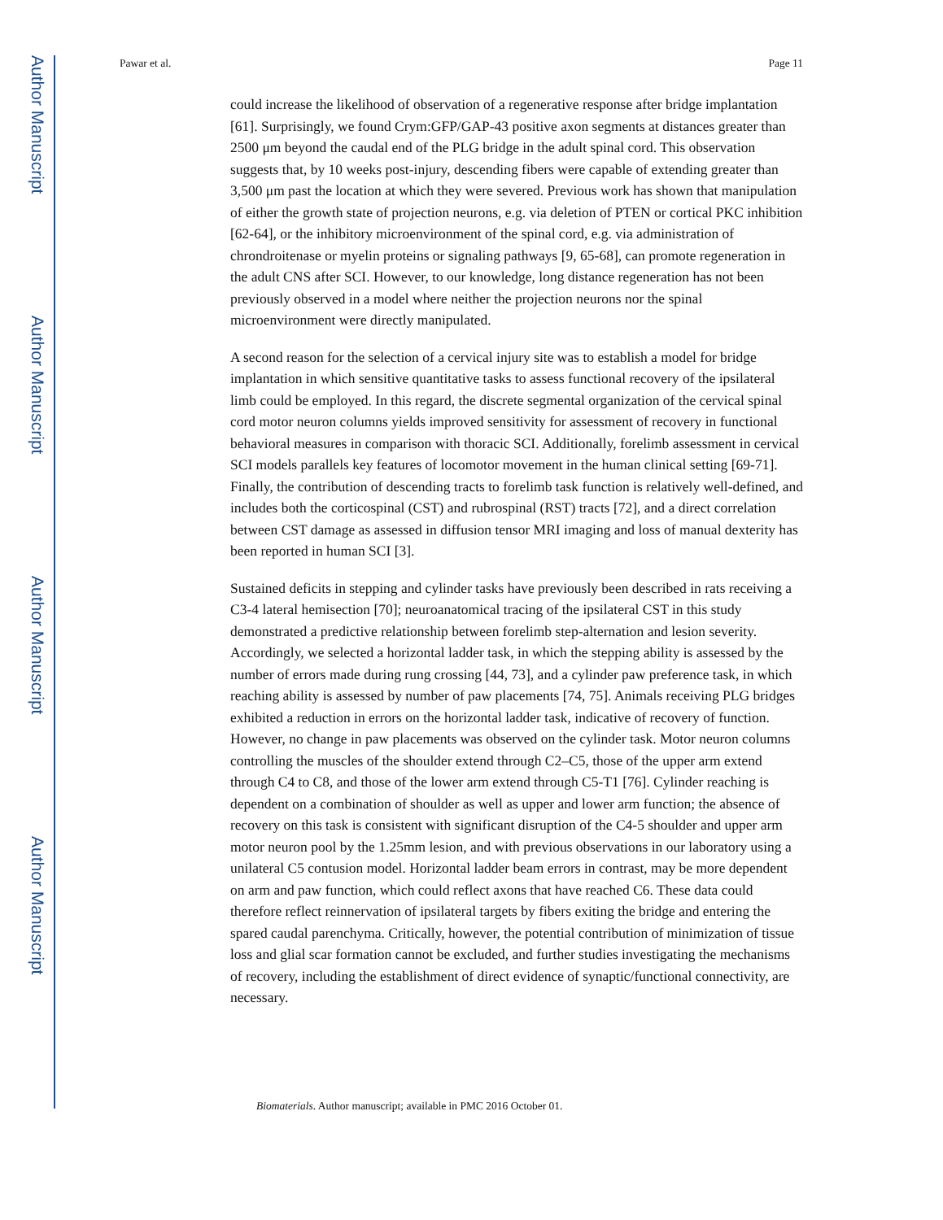Author Manuscript
Author Manuscript
Author Manuscript
Author Manuscript
Pawar et al. Page 11
could increase the likelihood of observation of a regenerative response after bridge implantation [61]. Surprisingly, we found Crym:GFP/GAP-43 positive axon segments at distances greater than 2500 μm beyond the caudal end of the PLG bridge in the adult spinal cord. This observation suggests that, by 10 weeks post-injury, descending fibers were capable of extending greater than 3,500 μm past the location at which they were severed. Previous work has shown that manipulation of either the growth state of projection neurons, e.g. via deletion of PTEN or cortical PKC inhibition [62-64], or the inhibitory microenvironment of the spinal cord, e.g. via administration of chrondroitenase or myelin proteins or signaling pathways [9, 65-68], can promote regeneration in the adult CNS after SCI. However, to our knowledge, long distance regeneration has not been previously observed in a model where neither the projection neurons nor the spinal microenvironment were directly manipulated.
A second reason for the selection of a cervical injury site was to establish a model for bridge implantation in which sensitive quantitative tasks to assess functional recovery of the ipsilateral limb could be employed. In this regard, the discrete segmental organization of the cervical spinal cord motor neuron columns yields improved sensitivity for assessment of recovery in functional behavioral measures in comparison with thoracic SCI. Additionally, forelimb assessment in cervical SCI models parallels key features of locomotor movement in the human clinical setting [69-71]. Finally, the contribution of descending tracts to forelimb task function is relatively well-defined, and includes both the corticospinal (CST) and rubrospinal (RST) tracts [72], and a direct correlation between CST damage as assessed in diffusion tensor MRI imaging and loss of manual dexterity has been reported in human SCI [3].
Sustained deficits in stepping and cylinder tasks have previously been described in rats receiving a C3-4 lateral hemisection [70]; neuroanatomical tracing of the ipsilateral CST in this study demonstrated a predictive relationship between forelimb step-alternation and lesion severity. Accordingly, we selected a horizontal ladder task, in which the stepping ability is assessed by the number of errors made during rung crossing [44, 73], and a cylinder paw preference task, in which reaching ability is assessed by number of paw placements [74, 75]. Animals receiving PLG bridges exhibited a reduction in errors on the horizontal ladder task, indicative of recovery of function. However, no change in paw placements was observed on the cylinder task. Motor neuron columns controlling the muscles of the shoulder extend through C2–C5, those of the upper arm extend through C4 to C8, and those of the lower arm extend through C5-T1 [76]. Cylinder reaching is dependent on a combination of shoulder as well as upper and lower arm function; the absence of recovery on this task is consistent with significant disruption of the C4-5 shoulder and upper arm motor neuron pool by the 1.25mm lesion, and with previous observations in our laboratory using a unilateral C5 contusion model. Horizontal ladder beam errors in contrast, may be more dependent on arm and paw function, which could reflect axons that have reached C6. These data could therefore reflect reinnervation of ipsilateral targets by fibers exiting the bridge and entering the spared caudal parenchyma. Critically, however, the potential contribution of minimization of tissue loss and glial scar formation cannot be excluded, and further studies investigating the mechanisms of recovery, including the establishment of direct evidence of synaptic/functional connectivity, are necessary.
Biomaterials. Author manuscript; available in PMC 2016 October 01.